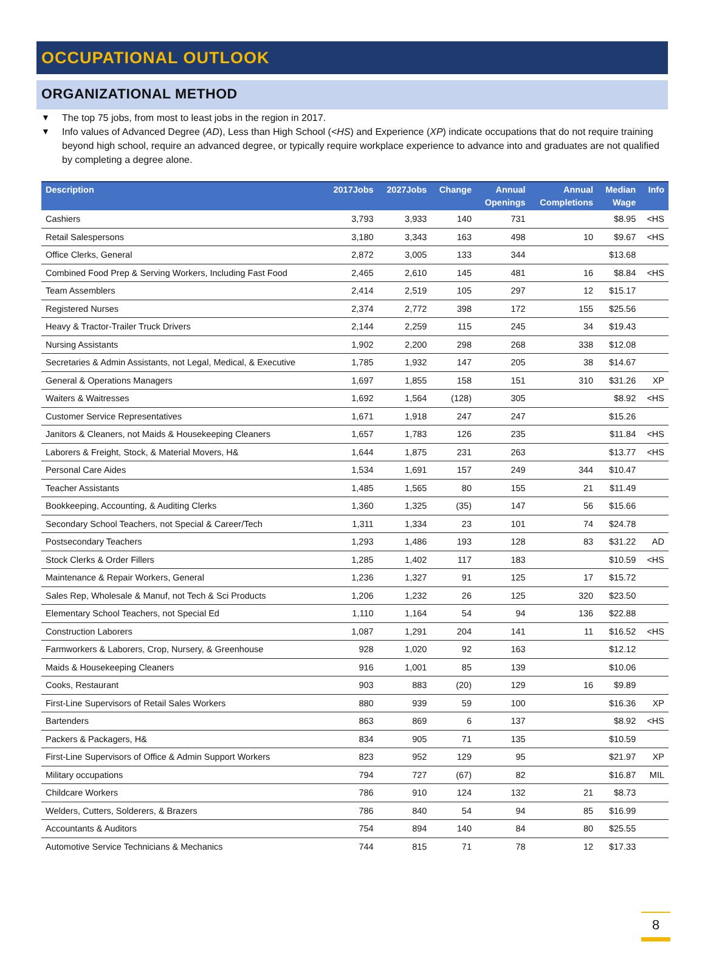OCCUPATIONAL OUTLOOK
ORGANIZATIONAL METHOD
▼ The top 75 jobs, from most to least jobs in the region in 2017.
▼ Info values of Advanced Degree (AD), Less than High School (<HS) and Experience (XP) indicate occupations that do not require training beyond high school, require an advanced degree, or typically require workplace experience to advance into and graduates are not qualified by completing a degree alone.
| Description | 2017Jobs | 2027Jobs | Change | Annual Openings | Annual Completions | Median Wage | Info |
| --- | --- | --- | --- | --- | --- | --- | --- |
| Cashiers | 3,793 | 3,933 | 140 | 731 | | $8.95 | <HS |
| Retail Salespersons | 3,180 | 3,343 | 163 | 498 | 10 | $9.67 | <HS |
| Office Clerks, General | 2,872 | 3,005 | 133 | 344 | | $13.68 | |
| Combined Food Prep & Serving Workers, Including Fast Food | 2,465 | 2,610 | 145 | 481 | 16 | $8.84 | <HS |
| Team Assemblers | 2,414 | 2,519 | 105 | 297 | 12 | $15.17 | |
| Registered Nurses | 2,374 | 2,772 | 398 | 172 | 155 | $25.56 | |
| Heavy & Tractor-Trailer Truck Drivers | 2,144 | 2,259 | 115 | 245 | 34 | $19.43 | |
| Nursing Assistants | 1,902 | 2,200 | 298 | 268 | 338 | $12.08 | |
| Secretaries & Admin Assistants, not Legal, Medical, & Executive | 1,785 | 1,932 | 147 | 205 | 38 | $14.67 | |
| General & Operations Managers | 1,697 | 1,855 | 158 | 151 | 310 | $31.26 | XP |
| Waiters & Waitresses | 1,692 | 1,564 | (128) | 305 | | $8.92 | <HS |
| Customer Service Representatives | 1,671 | 1,918 | 247 | 247 | | $15.26 | |
| Janitors & Cleaners, not Maids & Housekeeping Cleaners | 1,657 | 1,783 | 126 | 235 | | $11.84 | <HS |
| Laborers & Freight, Stock, & Material Movers, H& | 1,644 | 1,875 | 231 | 263 | | $13.77 | <HS |
| Personal Care Aides | 1,534 | 1,691 | 157 | 249 | 344 | $10.47 | |
| Teacher Assistants | 1,485 | 1,565 | 80 | 155 | 21 | $11.49 | |
| Bookkeeping, Accounting, & Auditing Clerks | 1,360 | 1,325 | (35) | 147 | 56 | $15.66 | |
| Secondary School Teachers, not Special & Career/Tech | 1,311 | 1,334 | 23 | 101 | 74 | $24.78 | |
| Postsecondary Teachers | 1,293 | 1,486 | 193 | 128 | 83 | $31.22 | AD |
| Stock Clerks & Order Fillers | 1,285 | 1,402 | 117 | 183 | | $10.59 | <HS |
| Maintenance & Repair Workers, General | 1,236 | 1,327 | 91 | 125 | 17 | $15.72 | |
| Sales Rep, Wholesale & Manuf, not Tech & Sci Products | 1,206 | 1,232 | 26 | 125 | 320 | $23.50 | |
| Elementary School Teachers, not Special Ed | 1,110 | 1,164 | 54 | 94 | 136 | $22.88 | |
| Construction Laborers | 1,087 | 1,291 | 204 | 141 | 11 | $16.52 | <HS |
| Farmworkers & Laborers, Crop, Nursery, & Greenhouse | 928 | 1,020 | 92 | 163 | | $12.12 | |
| Maids & Housekeeping Cleaners | 916 | 1,001 | 85 | 139 | | $10.06 | |
| Cooks, Restaurant | 903 | 883 | (20) | 129 | 16 | $9.89 | |
| First-Line Supervisors of Retail Sales Workers | 880 | 939 | 59 | 100 | | $16.36 | XP |
| Bartenders | 863 | 869 | 6 | 137 | | $8.92 | <HS |
| Packers & Packagers, H& | 834 | 905 | 71 | 135 | | $10.59 | |
| First-Line Supervisors of Office & Admin Support Workers | 823 | 952 | 129 | 95 | | $21.97 | XP |
| Military occupations | 794 | 727 | (67) | 82 | | $16.87 | MIL |
| Childcare Workers | 786 | 910 | 124 | 132 | 21 | $8.73 | |
| Welders, Cutters, Solderers, & Brazers | 786 | 840 | 54 | 94 | 85 | $16.99 | |
| Accountants & Auditors | 754 | 894 | 140 | 84 | 80 | $25.55 | |
| Automotive Service Technicians & Mechanics | 744 | 815 | 71 | 78 | 12 | $17.33 | |
8